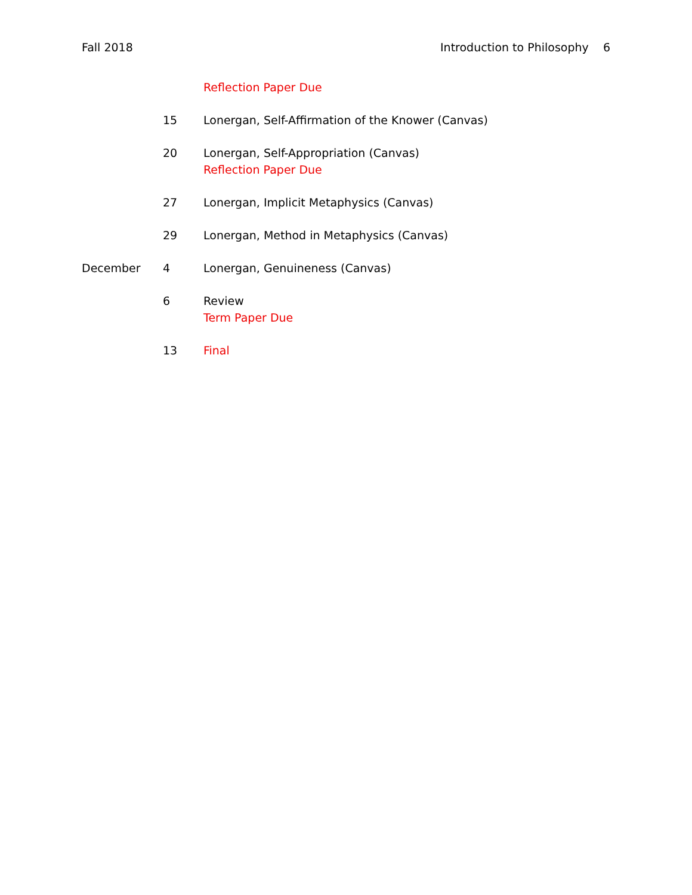Fall 2018 Introduction to Philosophy 6
Reflection Paper Due
15 Lonergan, Self-Affirmation of the Knower (Canvas)
20 Lonergan, Self-Appropriation (Canvas)
Reflection Paper Due
27 Lonergan, Implicit Metaphysics (Canvas)
29 Lonergan, Method in Metaphysics (Canvas)
December 4 Lonergan, Genuineness (Canvas)
6 Review
Term Paper Due
13 Final